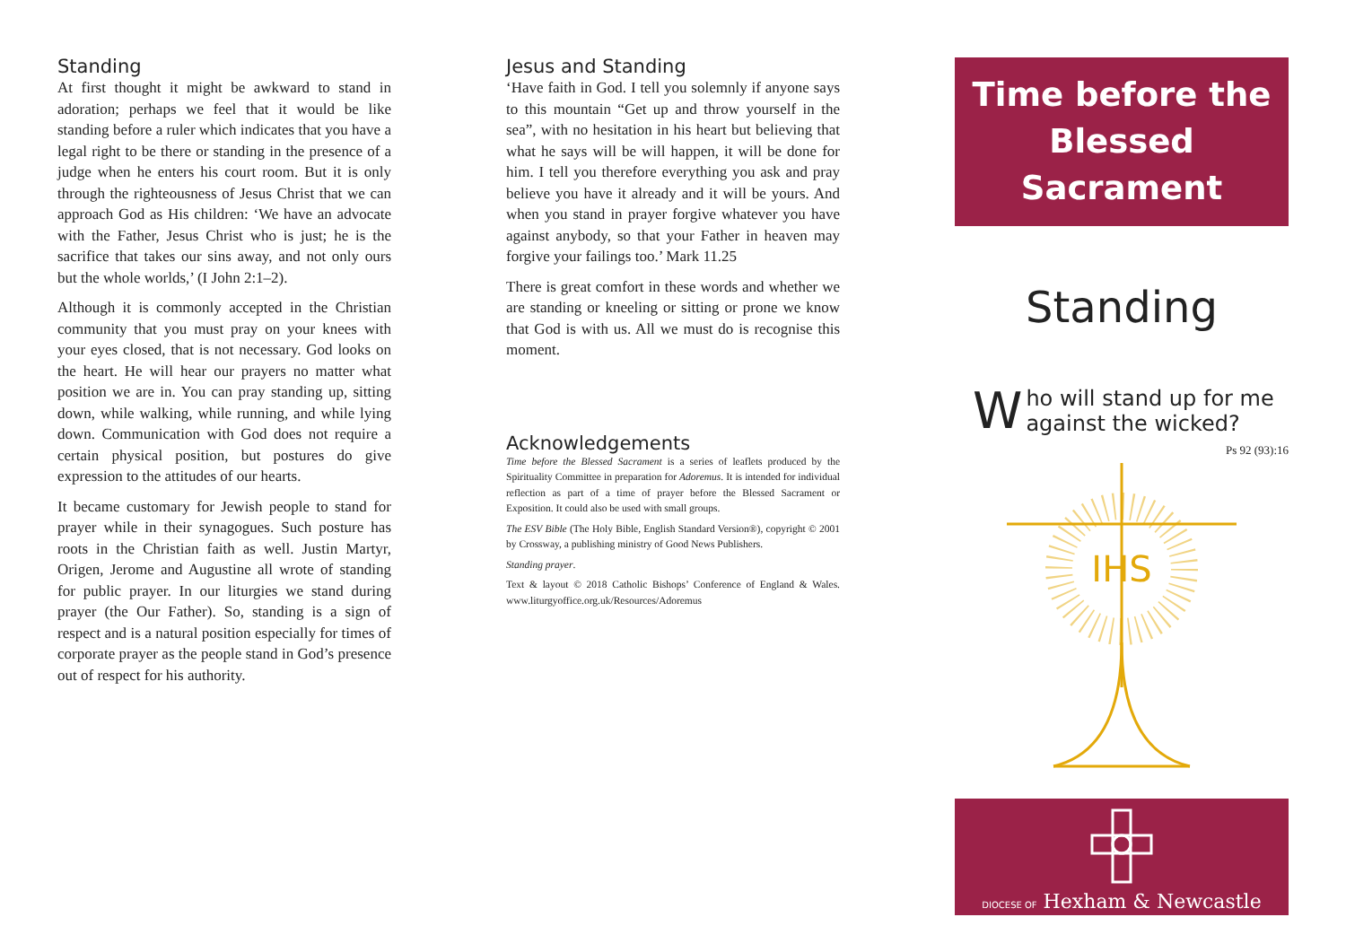Standing
At first thought it might be awkward to stand in adoration; perhaps we feel that it would be like standing before a ruler which indicates that you have a legal right to be there or standing in the presence of a judge when he enters his court room. But it is only through the righteousness of Jesus Christ that we can approach God as His children: ‘We have an advocate with the Father, Jesus Christ who is just; he is the sacrifice that takes our sins away, and not only ours but the whole worlds,’ (I John 2:1–2).
Although it is commonly accepted in the Christian community that you must pray on your knees with your eyes closed, that is not necessary. God looks on the heart. He will hear our prayers no matter what position we are in. You can pray standing up, sitting down, while walking, while running, and while lying down. Communication with God does not require a certain physical position, but postures do give expression to the attitudes of our hearts.
It became customary for Jewish people to stand for prayer while in their synagogues. Such posture has roots in the Christian faith as well. Justin Martyr, Origen, Jerome and Augustine all wrote of standing for public prayer. In our liturgies we stand during prayer (the Our Father). So, standing is a sign of respect and is a natural position especially for times of corporate prayer as the people stand in God’s presence out of respect for his authority.
Jesus and Standing
‘Have faith in God. I tell you solemnly if anyone says to this mountain “Get up and throw yourself in the sea”, with no hesitation in his heart but believing that what he says will be will happen, it will be done for him. I tell you therefore everything you ask and pray believe you have it already and it will be yours. And when you stand in prayer forgive whatever you have against anybody, so that your Father in heaven may forgive your failings too.’ Mark 11.25
There is great comfort in these words and whether we are standing or kneeling or sitting or prone we know that God is with us. All we must do is recognise this moment.
Acknowledgements
Time before the Blessed Sacrament is a series of leaflets produced by the Spirituality Committee in preparation for Adoremus. It is intended for individual reflection as part of a time of prayer before the Blessed Sacrament or Exposition. It could also be used with small groups.
The ESV Bible (The Holy Bible, English Standard Version®), copyright © 2001 by Crossway, a publishing ministry of Good News Publishers.
Standing prayer.
Text & layout © 2018 Catholic Bishops’ Conference of England & Wales. www.liturgyoffice.org.uk/Resources/Adoremus
Time before the
Blessed Sacrament
Standing
Who will stand up for me
against the wicked?
Ps 92 (93):16
IHS
DIOCESE OF Hexham & Newcastle